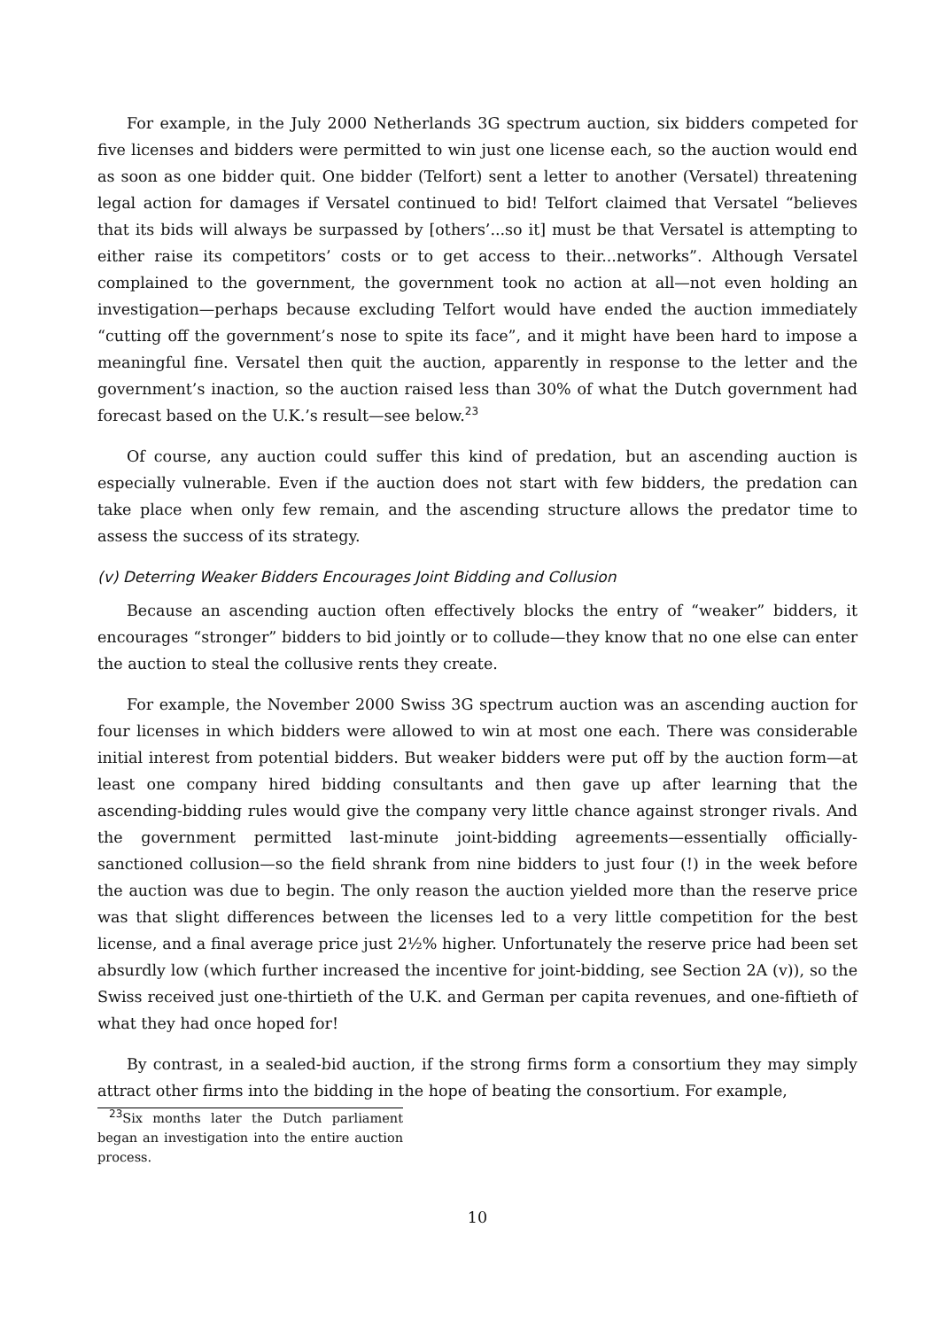For example, in the July 2000 Netherlands 3G spectrum auction, six bidders competed for five licenses and bidders were permitted to win just one license each, so the auction would end as soon as one bidder quit. One bidder (Telfort) sent a letter to another (Versatel) threatening legal action for damages if Versatel continued to bid! Telfort claimed that Versatel “believes that its bids will always be surpassed by [others’...so it] must be that Versatel is attempting to either raise its competitors’ costs or to get access to their...networks”. Although Versatel complained to the government, the government took no action at all—not even holding an investigation—perhaps because excluding Telfort would have ended the auction immediately “cutting off the government’s nose to spite its face”, and it might have been hard to impose a meaningful fine. Versatel then quit the auction, apparently in response to the letter and the government’s inaction, so the auction raised less than 30% of what the Dutch government had forecast based on the U.K.’s result—see below.<sup>23</sup>
Of course, any auction could suffer this kind of predation, but an ascending auction is especially vulnerable. Even if the auction does not start with few bidders, the predation can take place when only few remain, and the ascending structure allows the predator time to assess the success of its strategy.
(v) Deterring Weaker Bidders Encourages Joint Bidding and Collusion
Because an ascending auction often effectively blocks the entry of “weaker” bidders, it encourages “stronger” bidders to bid jointly or to collude—they know that no one else can enter the auction to steal the collusive rents they create.
For example, the November 2000 Swiss 3G spectrum auction was an ascending auction for four licenses in which bidders were allowed to win at most one each. There was considerable initial interest from potential bidders. But weaker bidders were put off by the auction form—at least one company hired bidding consultants and then gave up after learning that the ascending-bidding rules would give the company very little chance against stronger rivals. And the government permitted last-minute joint-bidding agreements—essentially officially-sanctioned collusion—so the field shrank from nine bidders to just four (!) in the week before the auction was due to begin. The only reason the auction yielded more than the reserve price was that slight differences between the licenses led to a very little competition for the best license, and a final average price just 2½% higher. Unfortunately the reserve price had been set absurdly low (which further increased the incentive for joint-bidding, see Section 2A (v)), so the Swiss received just one-thirtieth of the U.K. and German per capita revenues, and one-fiftieth of what they had once hoped for!
By contrast, in a sealed-bid auction, if the strong firms form a consortium they may simply attract other firms into the bidding in the hope of beating the consortium. For example,
<sup>23</sup> Six months later the Dutch parliament began an investigation into the entire auction process.
10